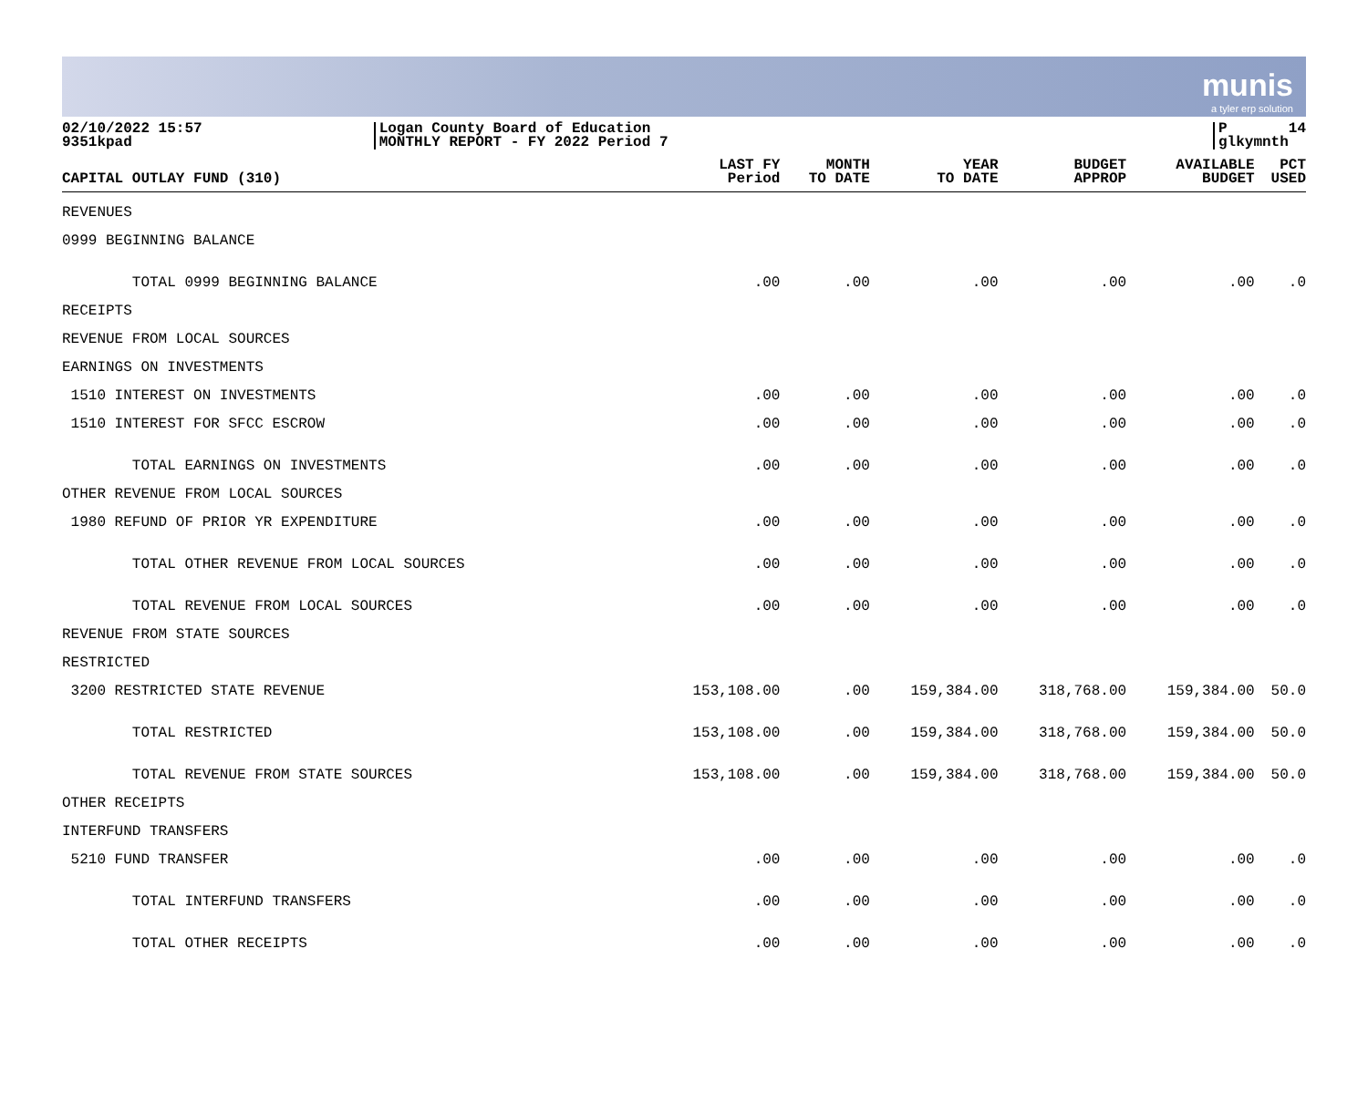munis
a tyler erp solution
02/10/2022 15:57
9351kpad
Logan County Board of Education
MONTHLY REPORT - FY 2022 Period 7
P
glkymnth 14
| CAPITAL OUTLAY FUND (310) | LAST FY Period | MONTH TO DATE | YEAR TO DATE | BUDGET APPROP | AVAILABLE BUDGET | PCT USED |
| --- | --- | --- | --- | --- | --- | --- |
| REVENUES | | | | | | |
| 0999 BEGINNING BALANCE | | | | | | |
| TOTAL 0999 BEGINNING BALANCE | .00 | .00 | .00 | .00 | .00 | .0 |
| RECEIPTS | | | | | | |
| REVENUE FROM LOCAL SOURCES | | | | | | |
| EARNINGS ON INVESTMENTS | | | | | | |
| 1510 INTEREST ON INVESTMENTS | .00 | .00 | .00 | .00 | .00 | .0 |
| 1510 INTEREST FOR SFCC ESCROW | .00 | .00 | .00 | .00 | .00 | .0 |
| TOTAL EARNINGS ON INVESTMENTS | .00 | .00 | .00 | .00 | .00 | .0 |
| OTHER REVENUE FROM LOCAL SOURCES | | | | | | |
| 1980 REFUND OF PRIOR YR EXPENDITURE | .00 | .00 | .00 | .00 | .00 | .0 |
| TOTAL OTHER REVENUE FROM LOCAL SOURCES | .00 | .00 | .00 | .00 | .00 | .0 |
| TOTAL REVENUE FROM LOCAL SOURCES | .00 | .00 | .00 | .00 | .00 | .0 |
| REVENUE FROM STATE SOURCES | | | | | | |
| RESTRICTED | | | | | | |
| 3200 RESTRICTED STATE REVENUE | 153,108.00 | .00 | 159,384.00 | 318,768.00 | 159,384.00 | 50.0 |
| TOTAL RESTRICTED | 153,108.00 | .00 | 159,384.00 | 318,768.00 | 159,384.00 | 50.0 |
| TOTAL REVENUE FROM STATE SOURCES | 153,108.00 | .00 | 159,384.00 | 318,768.00 | 159,384.00 | 50.0 |
| OTHER RECEIPTS | | | | | | |
| INTERFUND TRANSFERS | | | | | | |
| 5210 FUND TRANSFER | .00 | .00 | .00 | .00 | .00 | .0 |
| TOTAL INTERFUND TRANSFERS | .00 | .00 | .00 | .00 | .00 | .0 |
| TOTAL OTHER RECEIPTS | .00 | .00 | .00 | .00 | .00 | .0 |